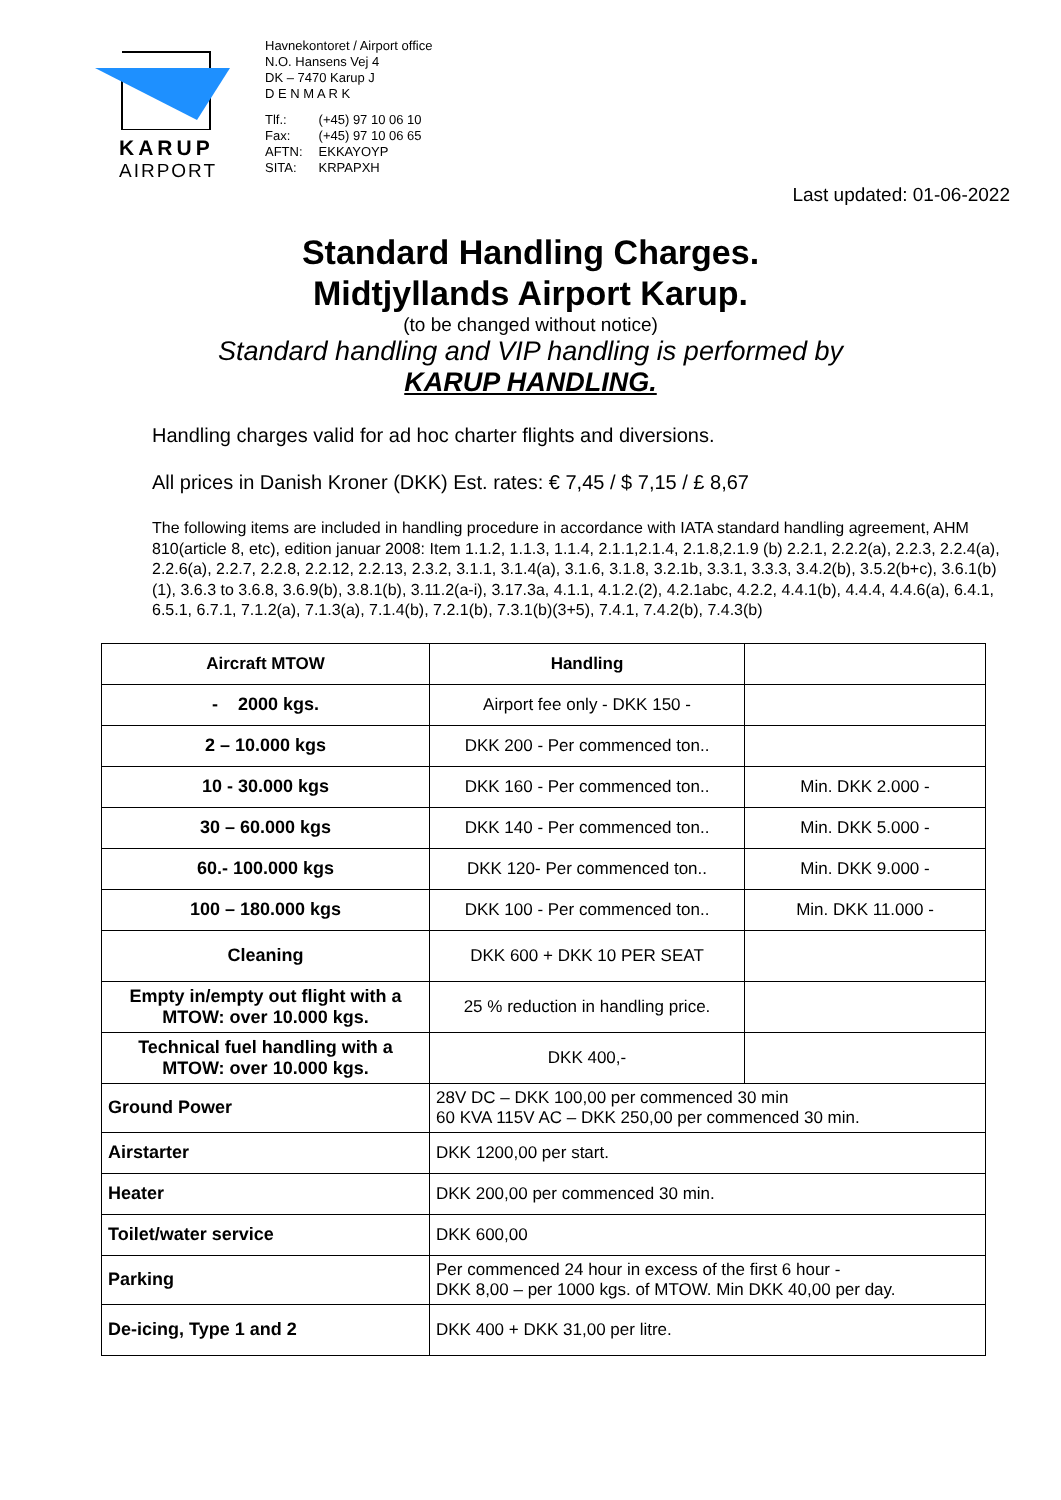KARUP
AIRPORT
Havnekontoret / Airport office
N.O. Hansens Vej 4
DK – 7470 Karup J
D E N M A R K
| Tlf.: | (+45) 97 10 06 10 |
| Fax: | (+45) 97 10 06 65 |
| AFTN: | EKKAYOYP |
| SITA: | KRPAPXH |
Last updated: 01-06-2022
Standard Handling Charges.
Midtjyllands Airport Karup.
(to be changed without notice)
Standard handling and VIP handling is performed by
KARUP HANDLING.
Handling charges valid for ad hoc charter flights and diversions.
All prices in Danish Kroner (DKK) Est. rates: € 7,45 / $ 7,15 / £ 8,67
The following items are included in handling procedure in accordance with IATA standard handling agreement, AHM 810(article 8, etc), edition januar 2008: Item 1.1.2, 1.1.3, 1.1.4, 2.1.1,2.1.4, 2.1.8,2.1.9 (b) 2.2.1, 2.2.2(a), 2.2.3, 2.2.4(a), 2.2.6(a), 2.2.7, 2.2.8, 2.2.12, 2.2.13, 2.3.2, 3.1.1, 3.1.4(a), 3.1.6, 3.1.8, 3.2.1b, 3.3.1, 3.3.3, 3.4.2(b), 3.5.2(b+c), 3.6.1(b)(1), 3.6.3 to 3.6.8, 3.6.9(b), 3.8.1(b), 3.11.2(a-i), 3.17.3a, 4.1.1, 4.1.2.(2), 4.2.1abc, 4.2.2, 4.4.1(b), 4.4.4, 4.4.6(a), 6.4.1, 6.5.1, 6.7.1, 7.1.2(a), 7.1.3(a), 7.1.4(b), 7.2.1(b), 7.3.1(b)(3+5), 7.4.1, 7.4.2(b), 7.4.3(b)
| Aircraft MTOW | Handling | |
| --- | --- | --- |
| - 2000 kgs. | Airport fee only - DKK 150 - | |
| 2 – 10.000 kgs | DKK 200 - Per commenced ton.. | |
| 10 - 30.000 kgs | DKK 160 - Per commenced ton.. | Min. DKK 2.000 - |
| 30 – 60.000 kgs | DKK 140 - Per commenced ton.. | Min. DKK 5.000 - |
| 60.- 100.000 kgs | DKK 120- Per commenced ton.. | Min. DKK 9.000 - |
| 100 – 180.000 kgs | DKK 100 - Per commenced ton.. | Min. DKK 11.000 - |
| Cleaning | DKK 600 + DKK 10 PER SEAT | |
| Empty in/empty out flight with a MTOW: over 10.000 kgs. | 25 % reduction in handling price. | |
| Technical fuel handling with a MTOW: over 10.000 kgs. | DKK 400,- | |
| Ground Power | 28V DC – DKK 100,00 per commenced 30 min 60 KVA 115V AC – DKK 250,00 per commenced 30 min. | |
| Airstarter | DKK 1200,00 per start. | |
| Heater | DKK 200,00 per commenced 30 min. | |
| Toilet/water service | DKK 600,00 | |
| Parking | Per commenced 24 hour in excess of the first 6 hour - DKK 8,00 – per 1000 kgs. of MTOW. Min DKK 40,00 per day. | |
| De-icing, Type 1 and 2 | DKK 400 + DKK 31,00 per litre. | |